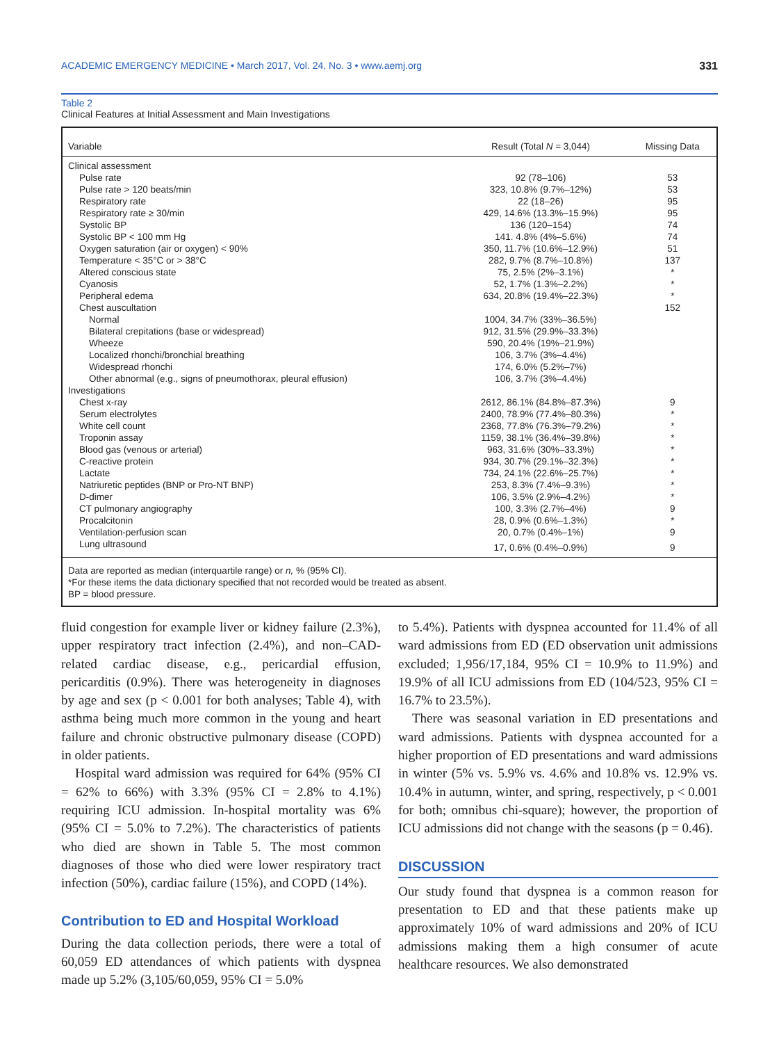ACADEMIC EMERGENCY MEDICINE • March 2017, Vol. 24, No. 3 • www.aemj.org 331
Table 2
Clinical Features at Initial Assessment and Main Investigations
| Variable | Result (Total N = 3,044) | Missing Data |
| --- | --- | --- |
| Clinical assessment | | |
| Pulse rate | 92 (78–106) | 53 |
| Pulse rate > 120 beats/min | 323, 10.8% (9.7%–12%) | 53 |
| Respiratory rate | 22 (18–26) | 95 |
| Respiratory rate ≥ 30/min | 429, 14.6% (13.3%–15.9%) | 95 |
| Systolic BP | 136 (120–154) | 74 |
| Systolic BP < 100 mm Hg | 141. 4.8% (4%–5.6%) | 74 |
| Oxygen saturation (air or oxygen) < 90% | 350, 11.7% (10.6%–12.9%) | 51 |
| Temperature < 35°C or > 38°C | 282, 9.7% (8.7%–10.8%) | 137 |
| Altered conscious state | 75, 2.5% (2%–3.1%) | * |
| Cyanosis | 52, 1.7% (1.3%–2.2%) | * |
| Peripheral edema | 634, 20.8% (19.4%–22.3%) | * |
| Chest auscultation | | 152 |
| Normal | 1004, 34.7% (33%–36.5%) | |
| Bilateral crepitations (base or widespread) | 912, 31.5% (29.9%–33.3%) | |
| Wheeze | 590, 20.4% (19%–21.9%) | |
| Localized rhonchi/bronchial breathing | 106, 3.7% (3%–4.4%) | |
| Widespread rhonchi | 174, 6.0% (5.2%–7%) | |
| Other abnormal (e.g., signs of pneumothorax, pleural effusion) | 106, 3.7% (3%–4.4%) | |
| Investigations | | |
| Chest x-ray | 2612, 86.1% (84.8%–87.3%) | 9 |
| Serum electrolytes | 2400, 78.9% (77.4%–80.3%) | * |
| White cell count | 2368, 77.8% (76.3%–79.2%) | * |
| Troponin assay | 1159, 38.1% (36.4%–39.8%) | * |
| Blood gas (venous or arterial) | 963, 31.6% (30%–33.3%) | * |
| C-reactive protein | 934, 30.7% (29.1%–32.3%) | * |
| Lactate | 734, 24.1% (22.6%–25.7%) | * |
| Natriuretic peptides (BNP or Pro-NT BNP) | 253, 8.3% (7.4%–9.3%) | * |
| D-dimer | 106, 3.5% (2.9%–4.2%) | * |
| CT pulmonary angiography | 100, 3.3% (2.7%–4%) | 9 |
| Procalcitonin | 28, 0.9% (0.6%–1.3%) | * |
| Ventilation-perfusion scan | 20, 0.7% (0.4%–1%) | 9 |
| Lung ultrasound | 17, 0.6% (0.4%–0.9%) | 9 |
Data are reported as median (interquartile range) or n, % (95% CI).
*For these items the data dictionary specified that not recorded would be treated as absent.
BP = blood pressure.
fluid congestion for example liver or kidney failure (2.3%), upper respiratory tract infection (2.4%), and non–CAD-related cardiac disease, e.g., pericardial effusion, pericarditis (0.9%). There was heterogeneity in diagnoses by age and sex (p < 0.001 for both analyses; Table 4), with asthma being much more common in the young and heart failure and chronic obstructive pulmonary disease (COPD) in older patients.
Hospital ward admission was required for 64% (95% CI = 62% to 66%) with 3.3% (95% CI = 2.8% to 4.1%) requiring ICU admission. In-hospital mortality was 6% (95% CI = 5.0% to 7.2%). The characteristics of patients who died are shown in Table 5. The most common diagnoses of those who died were lower respiratory tract infection (50%), cardiac failure (15%), and COPD (14%).
Contribution to ED and Hospital Workload
During the data collection periods, there were a total of 60,059 ED attendances of which patients with dyspnea made up 5.2% (3,105/60,059, 95% CI = 5.0%
to 5.4%). Patients with dyspnea accounted for 11.4% of all ward admissions from ED (ED observation unit admissions excluded; 1,956/17,184, 95% CI = 10.9% to 11.9%) and 19.9% of all ICU admissions from ED (104/523, 95% CI = 16.7% to 23.5%).
There was seasonal variation in ED presentations and ward admissions. Patients with dyspnea accounted for a higher proportion of ED presentations and ward admissions in winter (5% vs. 5.9% vs. 4.6% and 10.8% vs. 12.9% vs. 10.4% in autumn, winter, and spring, respectively, p < 0.001 for both; omnibus chi-square); however, the proportion of ICU admissions did not change with the seasons (p = 0.46).
DISCUSSION
Our study found that dyspnea is a common reason for presentation to ED and that these patients make up approximately 10% of ward admissions and 20% of ICU admissions making them a high consumer of acute healthcare resources. We also demonstrated